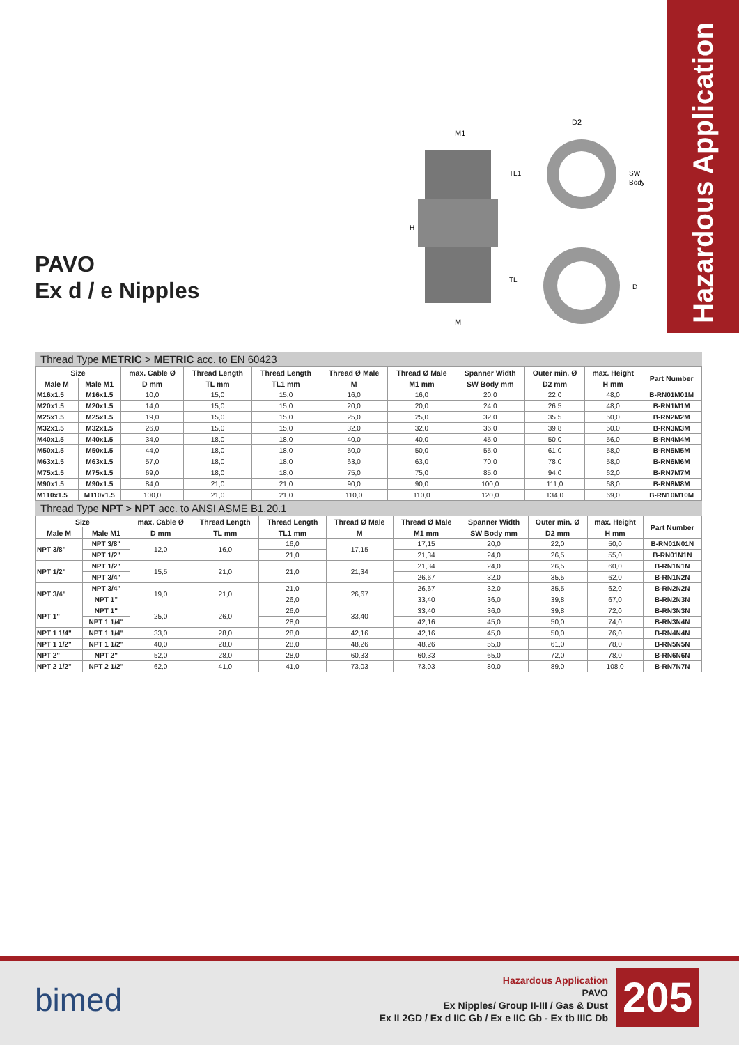Hazardous Application
PAVO
Ex d / e Nipples
M1
D2
TL1
SW
Body
H
TL
D
M
Thread Type METRIC > METRIC acc. to EN 60423
| Size | | max. Cable Ø | Thread Length | Thread Length | Thread Ø Male | Thread Ø Male | Spanner Width | Outer min. Ø | max. Height | Part Number |
| --- | --- | --- | --- | --- | --- | --- | --- | --- | --- | --- |
| Male M | Male M1 | D mm | TL mm | TL1 mm | M | M1 mm | SW Body mm | D2 mm | H mm | |
| M16x1.5 | M16x1.5 | 10,0 | 15,0 | 15,0 | 16,0 | 16,0 | 20,0 | 22,0 | 48,0 | B-RN01M01M |
| M20x1.5 | M20x1.5 | 14,0 | 15,0 | 15,0 | 20,0 | 20,0 | 24,0 | 26,5 | 48,0 | B-RN1M1M |
| M25x1.5 | M25x1.5 | 19,0 | 15,0 | 15,0 | 25,0 | 25,0 | 32,0 | 35,5 | 50,0 | B-RN2M2M |
| M32x1.5 | M32x1.5 | 26,0 | 15,0 | 15,0 | 32,0 | 32,0 | 36,0 | 39,8 | 50,0 | B-RN3M3M |
| M40x1.5 | M40x1.5 | 34,0 | 18,0 | 18,0 | 40,0 | 40,0 | 45,0 | 50,0 | 56,0 | B-RN4M4M |
| M50x1.5 | M50x1.5 | 44,0 | 18,0 | 18,0 | 50,0 | 50,0 | 55,0 | 61,0 | 58,0 | B-RN5M5M |
| M63x1.5 | M63x1.5 | 57,0 | 18,0 | 18,0 | 63,0 | 63,0 | 70,0 | 78,0 | 58,0 | B-RN6M6M |
| M75x1.5 | M75x1.5 | 69,0 | 18,0 | 18,0 | 75,0 | 75,0 | 85,0 | 94,0 | 62,0 | B-RN7M7M |
| M90x1.5 | M90x1.5 | 84,0 | 21,0 | 21,0 | 90,0 | 90,0 | 100,0 | 111,0 | 68,0 | B-RN8M8M |
| M110x1.5 | M110x1.5 | 100,0 | 21,0 | 21,0 | 110,0 | 110,0 | 120,0 | 134,0 | 69,0 | B-RN10M10M |
Thread Type NPT > NPT acc. to ANSI ASME B1.20.1
| Size | | max. Cable Ø | Thread Length | Thread Length | Thread Ø Male | Thread Ø Male | Spanner Width | Outer min. Ø | max. Height | Part Number |
| --- | --- | --- | --- | --- | --- | --- | --- | --- | --- | --- |
| Male M | Male M1 | D mm | TL mm | TL1 mm | M | M1 mm | SW Body mm | D2 mm | H mm | |
| NPT 3/8" | NPT 3/8" | 12,0 | 16,0 | 16,0 | 17,15 | 17,15 | 20,0 | 22,0 | 50,0 | B-RN01N01N |
| | NPT 1/2" | | | 21,0 | | 21,34 | 24,0 | 26,5 | 55,0 | B-RN01N1N |
| NPT 1/2" | NPT 1/2" | 15,5 | 21,0 | 21,0 | 21,34 | 21,34 | 24,0 | 26,5 | 60,0 | B-RN1N1N |
| | NPT 3/4" | | | | | 26,67 | 32,0 | 35,5 | 62,0 | B-RN1N2N |
| NPT 3/4" | NPT 3/4" | 19,0 | 21,0 | 21,0 | 26,67 | 26,67 | 32,0 | 35,5 | 62,0 | B-RN2N2N |
| | NPT 1" | | | 26,0 | | 33,40 | 36,0 | 39,8 | 67,0 | B-RN2N3N |
| NPT 1" | NPT 1" | 25,0 | 26,0 | 26,0 | 33,40 | 33,40 | 36,0 | 39,8 | 72,0 | B-RN3N3N |
| | NPT 1 1/4" | | | 28,0 | | 42,16 | 45,0 | 50,0 | 74,0 | B-RN3N4N |
| NPT 1 1/4" | NPT 1 1/4" | 33,0 | 28,0 | 28,0 | 42,16 | 42,16 | 45,0 | 50,0 | 76,0 | B-RN4N4N |
| NPT 1 1/2" | NPT 1 1/2" | 40,0 | 28,0 | 28,0 | 48,26 | 48,26 | 55,0 | 61,0 | 78,0 | B-RN5N5N |
| NPT 2" | NPT 2" | 52,0 | 28,0 | 28,0 | 60,33 | 60,33 | 65,0 | 72,0 | 78,0 | B-RN6N6N |
| NPT 2 1/2" | NPT 2 1/2" | 62,0 | 41,0 | 41,0 | 73,03 | 73,03 | 80,0 | 89,0 | 108,0 | B-RN7N7N |
bimed
Hazardous Application
PAVO
Ex Nipples/ Group II-III / Gas & Dust
Ex II 2GD / Ex d IIC Gb / Ex e IIC Gb - Ex tb IIIC Db
205